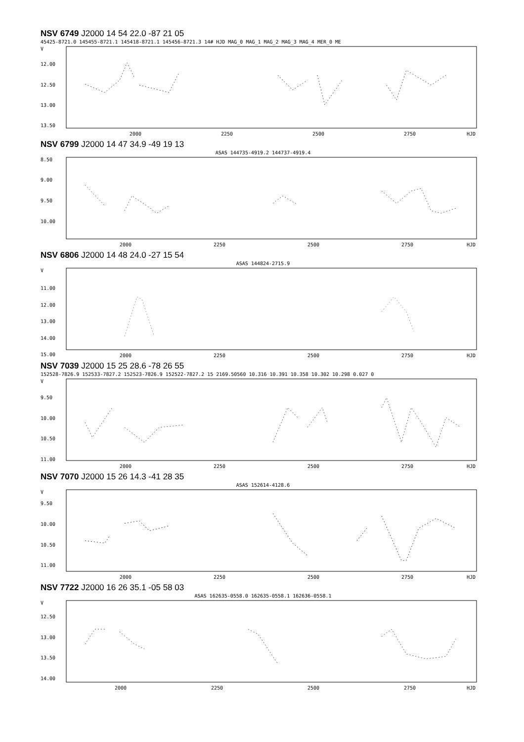NSV 6749 J2000 14 54 22.0 -87 21 05
45425-8721.0 145455-8721.1 145418-8721.1 145456-8721.3 14# HJD MAG_0 MAG_1 MAG_2 MAG_3 MAG_4 MER_0 ME
V
12.00
12.50
13.00
13.50
2000
2250
2500
2750
HJD
NSV 6799 J2000 14 47 34.9 -49 19 13
ASAS 144735-4919.2 144737-4919.4
8.50
9.00
9.50
10.00
2000
2250
2500
2750
HJD
NSV 6806 J2000 14 48 24.0 -27 15 54
ASAS 144824-2715.9
V
11.00
12.00
13.00
14.00
15.00
2000
2250
2500
2750
HJD
NSV 7039 J2000 15 25 28.6 -78 26 55
152528-7826.9 152533-7827.2 152523-7826.9 152522-7827.2 15 2169.50560 10.316 10.391 10.358 10.302 10.298 0.027 0
V
9.50
10.00
10.50
11.00
2000
2250
2500
2750
HJD
NSV 7070 J2000 15 26 14.3 -41 28 35
ASAS 152614-4128.6
V
9.50
10.00
10.50
11.00
2000
2250
2500
2750
HJD
NSV 7722 J2000 16 26 35.1 -05 58 03
ASAS 162635-0558.0 162635-0558.1 162636-0558.1
V
12.50
13.00
13.50
14.00
2000
2250
2500
2750
HJD